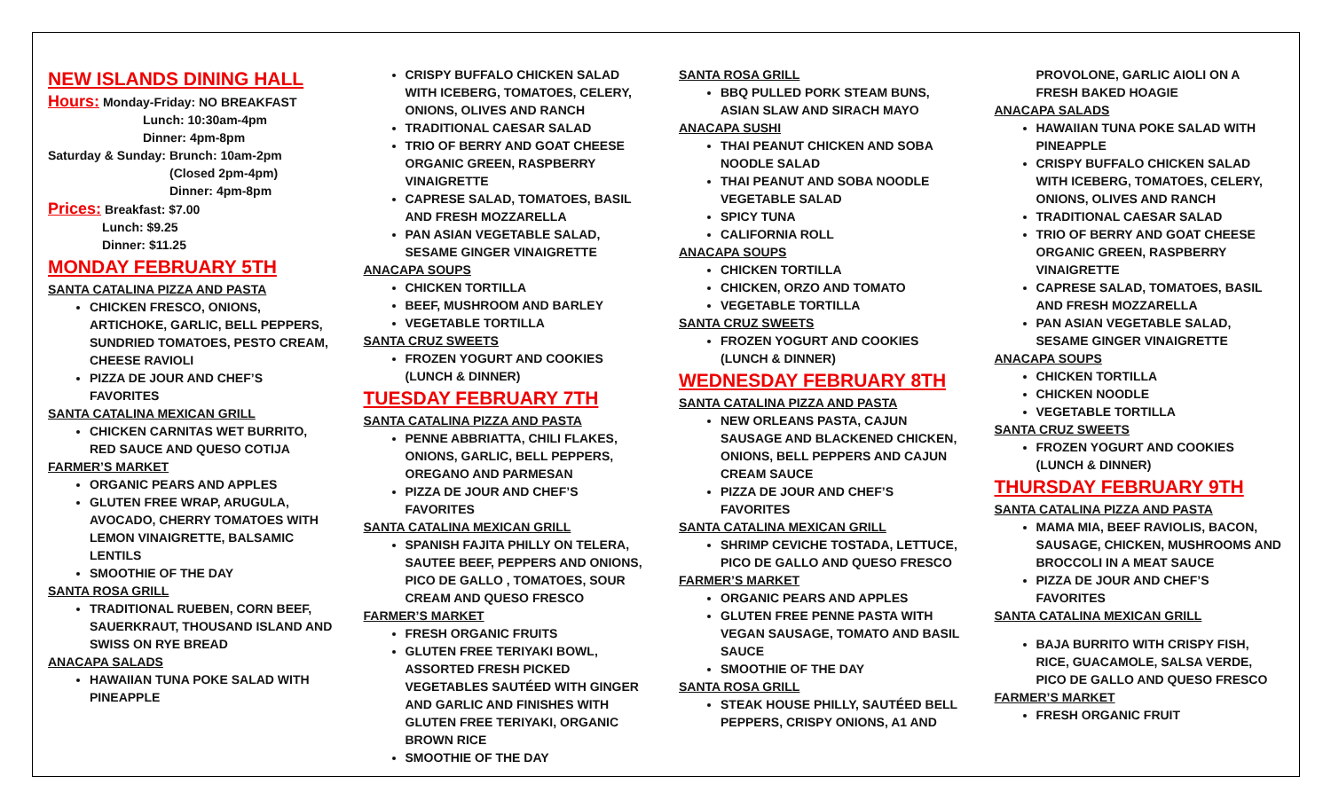NEW ISLANDS DINING HALL
Hours: Monday-Friday: NO BREAKFAST
Lunch: 10:30am-4pm
Dinner: 4pm-8pm
Saturday & Sunday: Brunch: 10am-2pm
(Closed 2pm-4pm)
Dinner: 4pm-8pm
Prices: Breakfast: $7.00
Lunch: $9.25
Dinner: $11.25
MONDAY FEBRUARY 5TH
SANTA CATALINA PIZZA AND PASTA
CHICKEN FRESCO, ONIONS, ARTICHOKE, GARLIC, BELL PEPPERS, SUNDRIED TOMATOES, PESTO CREAM, CHEESE RAVIOLI
PIZZA DE JOUR AND CHEF’S FAVORITES
SANTA CATALINA MEXICAN GRILL
CHICKEN CARNITAS WET BURRITO, RED SAUCE AND QUESO COTIJA
FARMER’S MARKET
ORGANIC PEARS AND APPLES
GLUTEN FREE WRAP, ARUGULA, AVOCADO, CHERRY TOMATOES WITH LEMON VINAIGRETTE, BALSAMIC LENTILS
SMOOTHIE OF THE DAY
SANTA ROSA GRILL
TRADITIONAL RUEBEN, CORN BEEF, SAUERKRAUT, THOUSAND ISLAND AND SWISS ON RYE BREAD
ANACAPA SALADS
HAWAIIAN TUNA POKE SALAD WITH PINEAPPLE
CRISPY BUFFALO CHICKEN SALAD WITH ICEBERG, TOMATOES, CELERY, ONIONS, OLIVES AND RANCH
TRADITIONAL CAESAR SALAD
TRIO OF BERRY AND GOAT CHEESE ORGANIC GREEN, RASPBERRY VINAIGRETTE
CAPRESE SALAD, TOMATOES, BASIL AND FRESH MOZZARELLA
PAN ASIAN VEGETABLE SALAD, SESAME GINGER VINAIGRETTE
ANACAPA SOUPS
CHICKEN TORTILLA
BEEF, MUSHROOM AND BARLEY
VEGETABLE TORTILLA
SANTA CRUZ SWEETS
FROZEN YOGURT AND COOKIES (LUNCH & DINNER)
TUESDAY FEBRUARY 7TH
SANTA CATALINA PIZZA AND PASTA
PENNE ABBRIATTA, CHILI FLAKES, ONIONS, GARLIC, BELL PEPPERS, OREGANO AND PARMESAN
PIZZA DE JOUR AND CHEF’S FAVORITES
SANTA CATALINA MEXICAN GRILL
SPANISH FAJITA PHILLY ON TELERA, SAUTEE BEEF, PEPPERS AND ONIONS, PICO DE GALLO , TOMATOES, SOUR CREAM AND QUESO FRESCO
FARMER’S MARKET
FRESH ORGANIC FRUITS
GLUTEN FREE TERIYAKI BOWL, ASSORTED FRESH PICKED VEGETABLES SAUTÉED WITH GINGER AND GARLIC AND FINISHES WITH GLUTEN FREE TERIYAKI, ORGANIC BROWN RICE
SMOOTHIE OF THE DAY
SANTA ROSA GRILL
BBQ PULLED PORK STEAM BUNS, ASIAN SLAW AND SIRACH MAYO
ANACAPA SUSHI
THAI PEANUT CHICKEN AND SOBA NOODLE SALAD
THAI PEANUT AND SOBA NOODLE VEGETABLE SALAD
SPICY TUNA
CALIFORNIA ROLL
ANACAPA SOUPS
CHICKEN TORTILLA
CHICKEN, ORZO AND TOMATO
VEGETABLE TORTILLA
SANTA CRUZ SWEETS
FROZEN YOGURT AND COOKIES (LUNCH & DINNER)
WEDNESDAY FEBRUARY 8TH
SANTA CATALINA PIZZA AND PASTA
NEW ORLEANS PASTA, CAJUN SAUSAGE AND BLACKENED CHICKEN, ONIONS, BELL PEPPERS AND CAJUN CREAM SAUCE
PIZZA DE JOUR AND CHEF’S FAVORITES
SANTA CATALINA MEXICAN GRILL
SHRIMP CEVICHE TOSTADA, LETTUCE, PICO DE GALLO AND QUESO FRESCO
FARMER’S MARKET
ORGANIC PEARS AND APPLES
GLUTEN FREE PENNE PASTA WITH VEGAN SAUSAGE, TOMATO AND BASIL SAUCE
SMOOTHIE OF THE DAY
SANTA ROSA GRILL
STEAK HOUSE PHILLY, SAUTÉED BELL PEPPERS, CRISPY ONIONS, A1 AND
PROVOLONE, GARLIC AIOLI ON A FRESH BAKED HOAGIE
ANACAPA SALADS
HAWAIIAN TUNA POKE SALAD WITH PINEAPPLE
CRISPY BUFFALO CHICKEN SALAD WITH ICEBERG, TOMATOES, CELERY, ONIONS, OLIVES AND RANCH
TRADITIONAL CAESAR SALAD
TRIO OF BERRY AND GOAT CHEESE ORGANIC GREEN, RASPBERRY VINAIGRETTE
CAPRESE SALAD, TOMATOES, BASIL AND FRESH MOZZARELLA
PAN ASIAN VEGETABLE SALAD, SESAME GINGER VINAIGRETTE
ANACAPA SOUPS
CHICKEN TORTILLA
CHICKEN NOODLE
VEGETABLE TORTILLA
SANTA CRUZ SWEETS
FROZEN YOGURT AND COOKIES (LUNCH & DINNER)
THURSDAY FEBRUARY 9TH
SANTA CATALINA PIZZA AND PASTA
MAMA MIA, BEEF RAVIOLIS, BACON, SAUSAGE, CHICKEN, MUSHROOMS AND BROCCOLI IN A MEAT SAUCE
PIZZA DE JOUR AND CHEF’S FAVORITES
SANTA CATALINA MEXICAN GRILL
BAJA BURRITO WITH CRISPY FISH, RICE, GUACAMOLE, SALSA VERDE, PICO DE GALLO AND QUESO FRESCO
FARMER’S MARKET
FRESH ORGANIC FRUIT